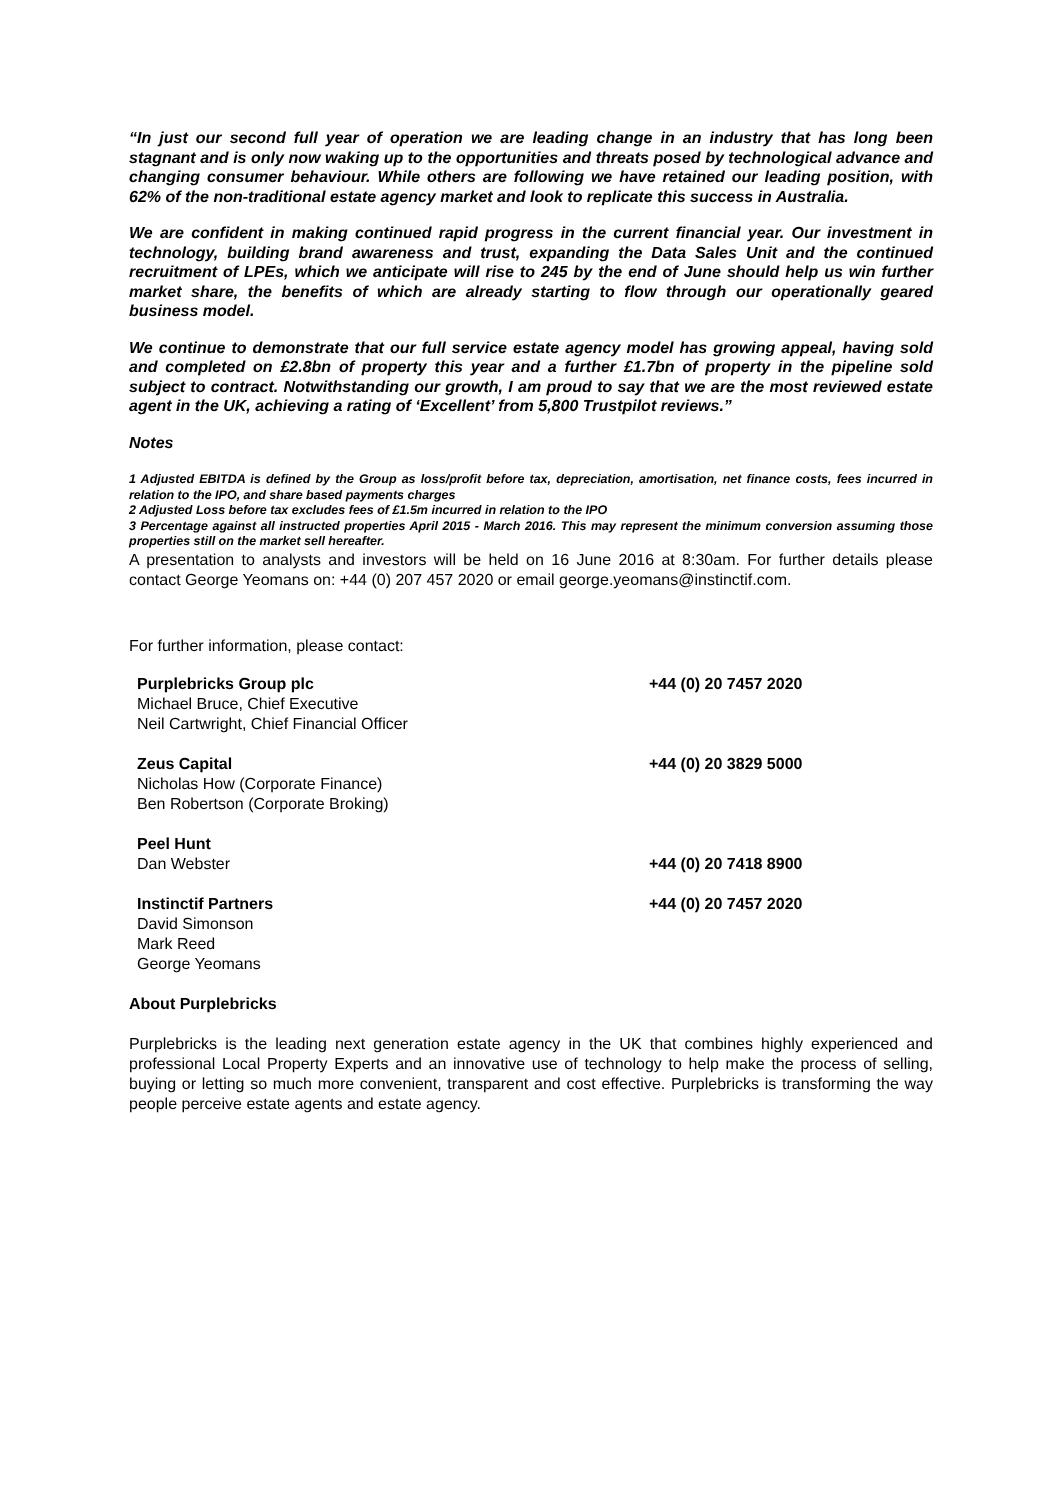“In just our second full year of operation we are leading change in an industry that has long been stagnant and is only now waking up to the opportunities and threats posed by technological advance and changing consumer behaviour. While others are following we have retained our leading position, with 62% of the non-traditional estate agency market and look to replicate this success in Australia.
We are confident in making continued rapid progress in the current financial year. Our investment in technology, building brand awareness and trust, expanding the Data Sales Unit and the continued recruitment of LPEs, which we anticipate will rise to 245 by the end of June should help us win further market share, the benefits of which are already starting to flow through our operationally geared business model.
We continue to demonstrate that our full service estate agency model has growing appeal, having sold and completed on £2.8bn of property this year and a further £1.7bn of property in the pipeline sold subject to contract. Notwithstanding our growth, I am proud to say that we are the most reviewed estate agent in the UK, achieving a rating of ‘Excellent’ from 5,800 Trustpilot reviews.”
Notes
1 Adjusted EBITDA is defined by the Group as loss/profit before tax, depreciation, amortisation, net finance costs, fees incurred in relation to the IPO, and share based payments charges
2 Adjusted Loss before tax excludes fees of £1.5m incurred in relation to the IPO
3 Percentage against all instructed properties April 2015 - March 2016. This may represent the minimum conversion assuming those properties still on the market sell hereafter.
A presentation to analysts and investors will be held on 16 June 2016 at 8:30am. For further details please contact George Yeomans on: +44 (0) 207 457 2020 or email george.yeomans@instinctif.com.
For further information, please contact:
| Purplebricks Group plc Michael Bruce, Chief Executive Neil Cartwright, Chief Financial Officer | +44 (0) 20 7457 2020 |
| Zeus Capital Nicholas How (Corporate Finance) Ben Robertson (Corporate Broking) | +44 (0) 20 3829 5000 |
| Peel Hunt Dan Webster | +44 (0) 20 7418 8900 |
| Instinctif Partners David Simonson Mark Reed George Yeomans | +44 (0) 20 7457 2020 |
About Purplebricks
Purplebricks is the leading next generation estate agency in the UK that combines highly experienced and professional Local Property Experts and an innovative use of technology to help make the process of selling, buying or letting so much more convenient, transparent and cost effective. Purplebricks is transforming the way people perceive estate agents and estate agency.